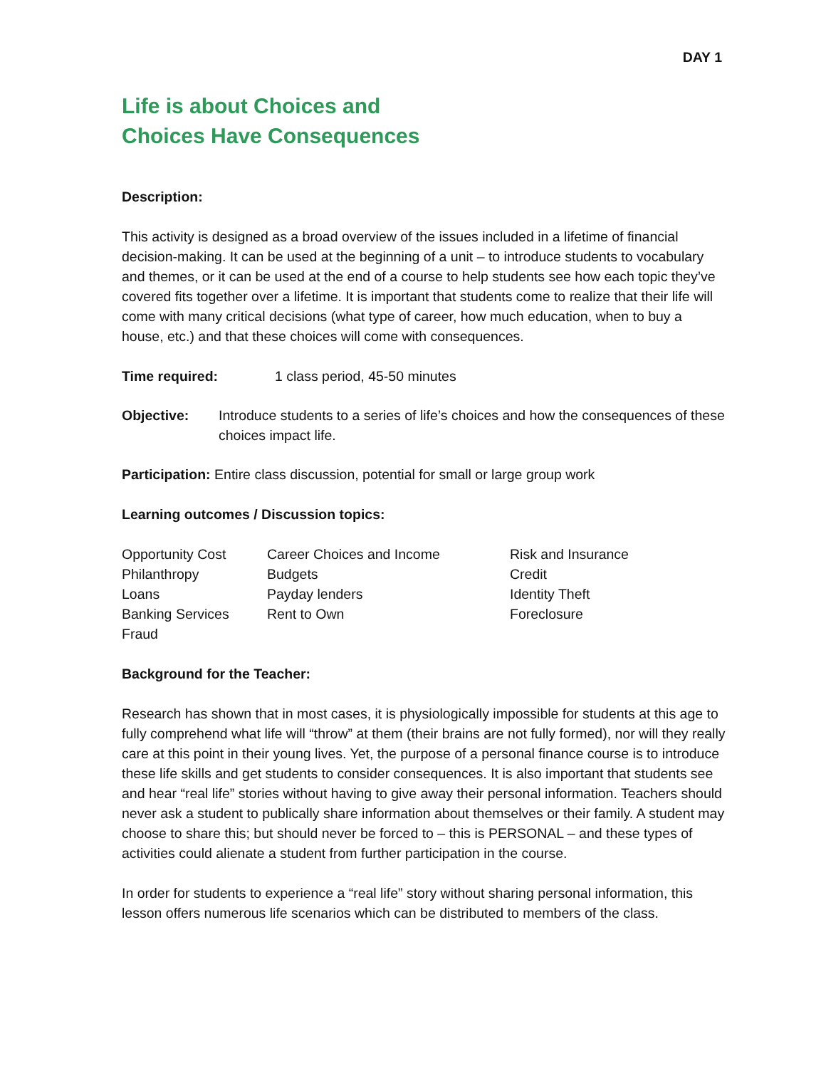DAY 1
Life is about Choices and
Choices Have Consequences
Description:
This activity is designed as a broad overview of the issues included in a lifetime of financial decision-making. It can be used at the beginning of a unit – to introduce students to vocabulary and themes, or it can be used at the end of a course to help students see how each topic they’ve covered fits together over a lifetime. It is important that students come to realize that their life will come with many critical decisions (what type of career, how much education, when to buy a house, etc.) and that these choices will come with consequences.
Time required: 1 class period, 45-50 minutes
Objective: Introduce students to a series of life’s choices and how the consequences of these choices impact life.
Participation: Entire class discussion, potential for small or large group work
Learning outcomes / Discussion topics:
| Opportunity Cost | Career Choices and Income | Risk and Insurance |
| Philanthropy | Budgets | Credit |
| Loans | Payday lenders | Identity Theft |
| Banking Services | Rent to Own | Foreclosure |
| Fraud | | |
Background for the Teacher:
Research has shown that in most cases, it is physiologically impossible for students at this age to fully comprehend what life will “throw” at them (their brains are not fully formed), nor will they really care at this point in their young lives. Yet, the purpose of a personal finance course is to introduce these life skills and get students to consider consequences. It is also important that students see and hear “real life” stories without having to give away their personal information. Teachers should never ask a student to publically share information about themselves or their family. A student may choose to share this; but should never be forced to – this is PERSONAL – and these types of activities could alienate a student from further participation in the course.
In order for students to experience a “real life” story without sharing personal information, this lesson offers numerous life scenarios which can be distributed to members of the class.